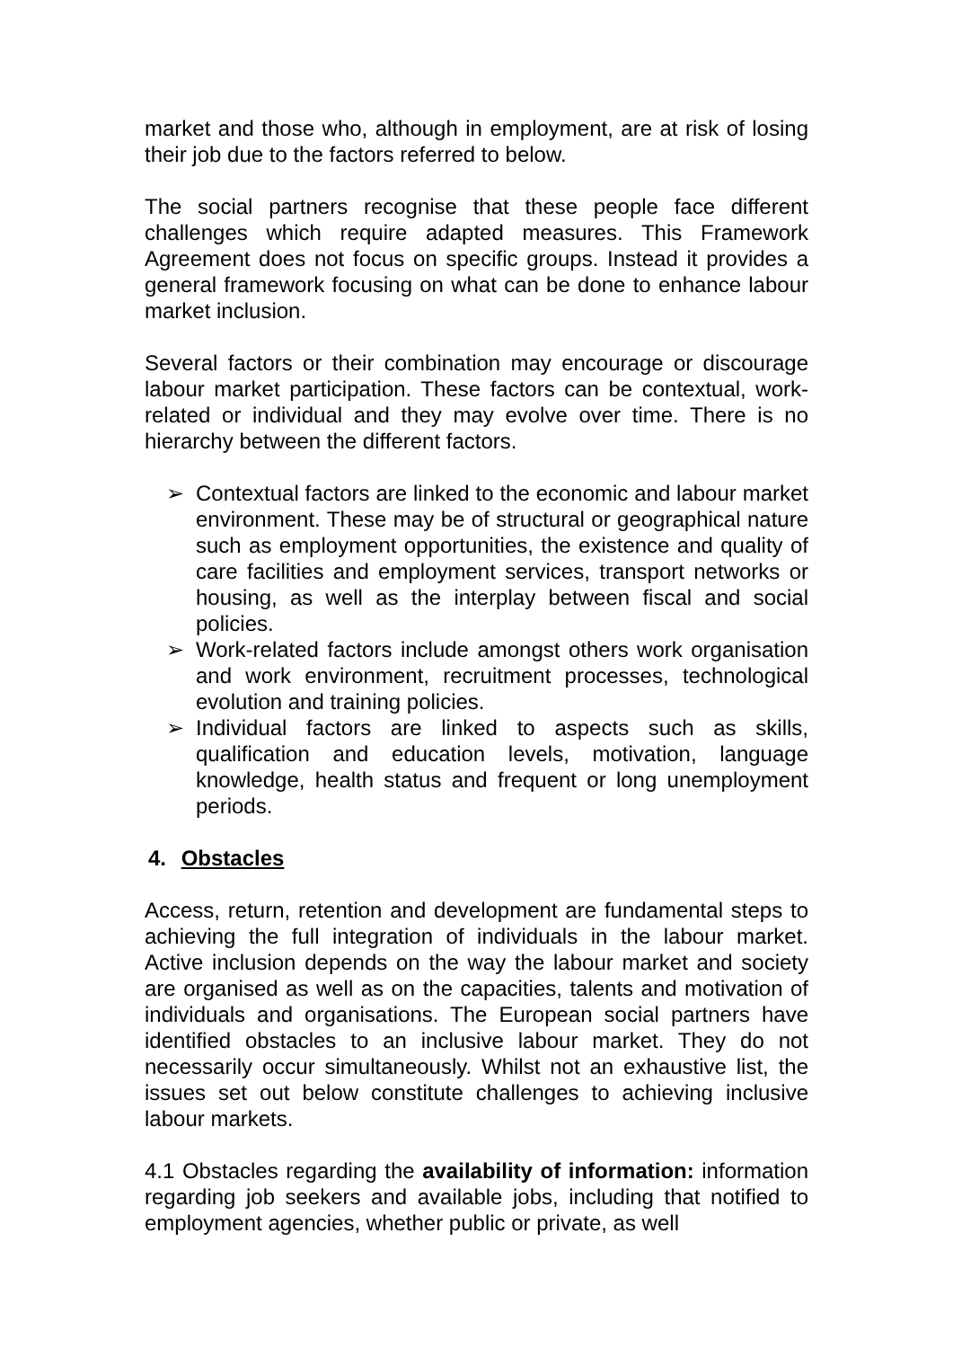market and those who, although in employment, are at risk of losing their job due to the factors referred to below.
The social partners recognise that these people face different challenges which require adapted measures. This Framework Agreement does not focus on specific groups. Instead it provides a general framework focusing on what can be done to enhance labour market inclusion.
Several factors or their combination may encourage or discourage labour market participation. These factors can be contextual, work-related or individual and they may evolve over time. There is no hierarchy between the different factors.
➢ Contextual factors are linked to the economic and labour market environment. These may be of structural or geographical nature such as employment opportunities, the existence and quality of care facilities and employment services, transport networks or housing, as well as the interplay between fiscal and social policies.
➢ Work-related factors include amongst others work organisation and work environment, recruitment processes, technological evolution and training policies.
➢ Individual factors are linked to aspects such as skills, qualification and education levels, motivation, language knowledge, health status and frequent or long unemployment periods.
4. Obstacles
Access, return, retention and development are fundamental steps to achieving the full integration of individuals in the labour market. Active inclusion depends on the way the labour market and society are organised as well as on the capacities, talents and motivation of individuals and organisations. The European social partners have identified obstacles to an inclusive labour market. They do not necessarily occur simultaneously. Whilst not an exhaustive list, the issues set out below constitute challenges to achieving inclusive labour markets.
4.1 Obstacles regarding the availability of information: information regarding job seekers and available jobs, including that notified to employment agencies, whether public or private, as well